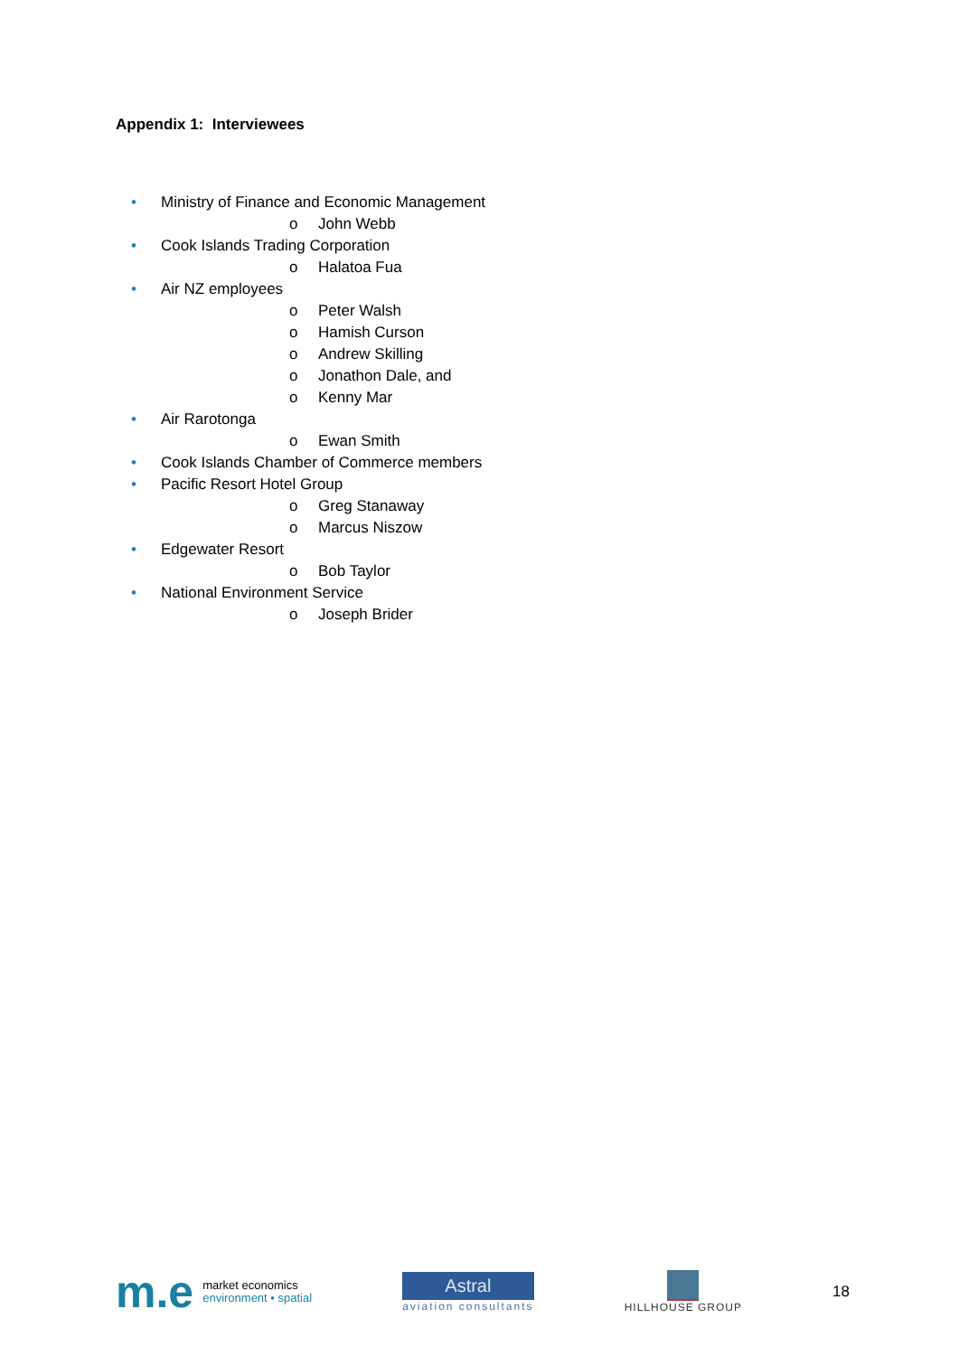Appendix 1: Interviewees
• Ministry of Finance and Economic Management
o John Webb
• Cook Islands Trading Corporation
o Halatoa Fua
• Air NZ employees
o Peter Walsh
o Hamish Curson
o Andrew Skilling
o Jonathon Dale, and
o Kenny Mar
• Air Rarotonga
o Ewan Smith
• Cook Islands Chamber of Commerce members
• Pacific Resort Hotel Group
o Greg Stanaway
o Marcus Niszow
• Edgewater Resort
o Bob Taylor
• National Environment Service
o Joseph Brider
m.e market economics
environment • spatial
Astral
aviation consultants
HILLHOUSE GROUP
18